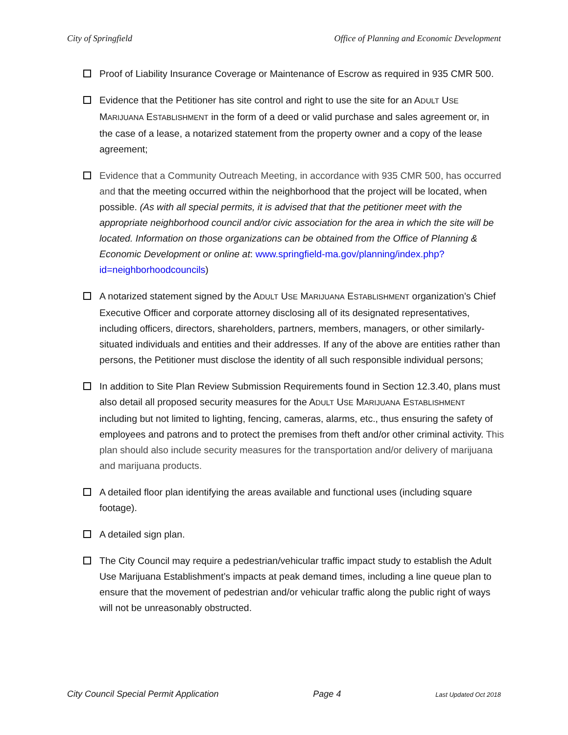City of Springfield Office of Planning and Economic Development
Proof of Liability Insurance Coverage or Maintenance of Escrow as required in 935 CMR 500.
Evidence that the Petitioner has site control and right to use the site for an ADULT USE MARIJUANA ESTABLISHMENT in the form of a deed or valid purchase and sales agreement or, in the case of a lease, a notarized statement from the property owner and a copy of the lease agreement;
Evidence that a Community Outreach Meeting, in accordance with 935 CMR 500, has occurred and that the meeting occurred within the neighborhood that the project will be located, when possible. (As with all special permits, it is advised that that the petitioner meet with the appropriate neighborhood council and/or civic association for the area in which the site will be located. Information on those organizations can be obtained from the Office of Planning & Economic Development or online at: www.springfield-ma.gov/planning/index.php?id=neighborhoodcouncils)
A notarized statement signed by the ADULT USE MARIJUANA ESTABLISHMENT organization’s Chief Executive Officer and corporate attorney disclosing all of its designated representatives, including officers, directors, shareholders, partners, members, managers, or other similarly-situated individuals and entities and their addresses. If any of the above are entities rather than persons, the Petitioner must disclose the identity of all such responsible individual persons;
In addition to Site Plan Review Submission Requirements found in Section 12.3.40, plans must also detail all proposed security measures for the ADULT USE MARIJUANA ESTABLISHMENT including but not limited to lighting, fencing, cameras, alarms, etc., thus ensuring the safety of employees and patrons and to protect the premises from theft and/or other criminal activity. This plan should also include security measures for the transportation and/or delivery of marijuana and marijuana products.
A detailed floor plan identifying the areas available and functional uses (including square footage).
A detailed sign plan.
The City Council may require a pedestrian/vehicular traffic impact study to establish the Adult Use Marijuana Establishment’s impacts at peak demand times, including a line queue plan to ensure that the movement of pedestrian and/or vehicular traffic along the public right of ways will not be unreasonably obstructed.
City Council Special Permit Application Page 4 Last Updated Oct 2018